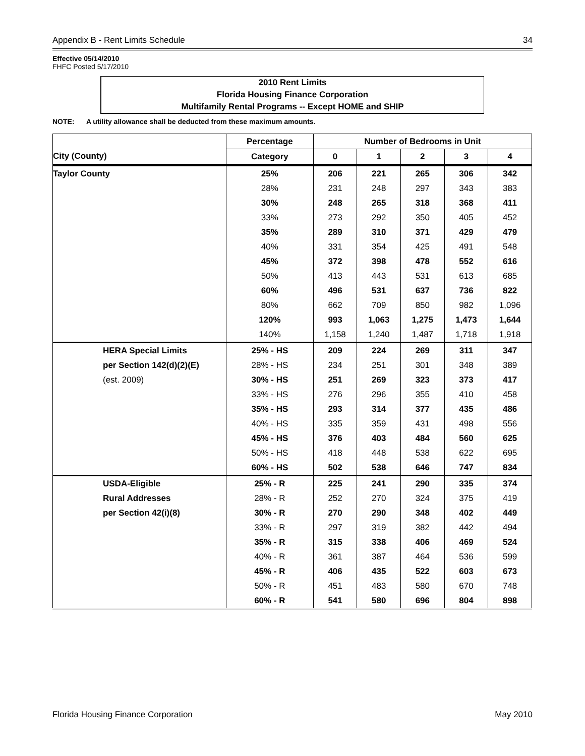Appendix B - Rent Limits Schedule 34
Effective 05/14/2010
FHFC Posted 5/17/2010
2010 Rent Limits
Florida Housing Finance Corporation
Multifamily Rental Programs -- Except HOME and SHIP
NOTE: A utility allowance shall be deducted from these maximum amounts.
| | Percentage | Number of Bedrooms in Unit | | | | |
| --- | --- | --- | --- | --- | --- | --- |
| City (County) | Category | 0 | 1 | 2 | 3 | 4 |
| Taylor County | 25% | 206 | 221 | 265 | 306 | 342 |
| | 28% | 231 | 248 | 297 | 343 | 383 |
| | 30% | 248 | 265 | 318 | 368 | 411 |
| | 33% | 273 | 292 | 350 | 405 | 452 |
| | 35% | 289 | 310 | 371 | 429 | 479 |
| | 40% | 331 | 354 | 425 | 491 | 548 |
| | 45% | 372 | 398 | 478 | 552 | 616 |
| | 50% | 413 | 443 | 531 | 613 | 685 |
| | 60% | 496 | 531 | 637 | 736 | 822 |
| | 80% | 662 | 709 | 850 | 982 | 1,096 |
| | 120% | 993 | 1,063 | 1,275 | 1,473 | 1,644 |
| | 140% | 1,158 | 1,240 | 1,487 | 1,718 | 1,918 |
| HERA Special Limits | 25% - HS | 209 | 224 | 269 | 311 | 347 |
| per Section 142(d)(2)(E) | 28% - HS | 234 | 251 | 301 | 348 | 389 |
| (est. 2009) | 30% - HS | 251 | 269 | 323 | 373 | 417 |
| | 33% - HS | 276 | 296 | 355 | 410 | 458 |
| | 35% - HS | 293 | 314 | 377 | 435 | 486 |
| | 40% - HS | 335 | 359 | 431 | 498 | 556 |
| | 45% - HS | 376 | 403 | 484 | 560 | 625 |
| | 50% - HS | 418 | 448 | 538 | 622 | 695 |
| | 60% - HS | 502 | 538 | 646 | 747 | 834 |
| USDA-Eligible | 25% - R | 225 | 241 | 290 | 335 | 374 |
| Rural Addresses | 28% - R | 252 | 270 | 324 | 375 | 419 |
| per Section 42(i)(8) | 30% - R | 270 | 290 | 348 | 402 | 449 |
| | 33% - R | 297 | 319 | 382 | 442 | 494 |
| | 35% - R | 315 | 338 | 406 | 469 | 524 |
| | 40% - R | 361 | 387 | 464 | 536 | 599 |
| | 45% - R | 406 | 435 | 522 | 603 | 673 |
| | 50% - R | 451 | 483 | 580 | 670 | 748 |
| | 60% - R | 541 | 580 | 696 | 804 | 898 |
Florida Housing Finance Corporation May 2010